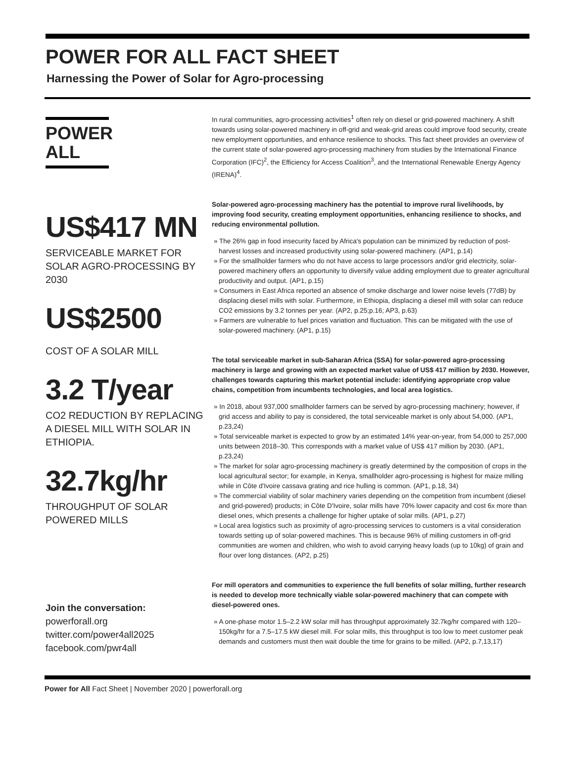POWER FOR ALL FACT SHEET
Harnessing the Power of Solar for Agro-processing
POWER
ALL
US$417 MN
SERVICEABLE MARKET FOR SOLAR AGRO-PROCESSING BY 2030
US$2500
COST OF A SOLAR MILL
3.2 T/year
CO2 REDUCTION BY REPLACING A DIESEL MILL WITH SOLAR IN ETHIOPIA.
32.7kg/hr
THROUGHPUT OF SOLAR POWERED MILLS
Join the conversation:
powerforall.org
twitter.com/power4all2025
facebook.com/pwr4all
In rural communities, agro-processing activities<sup>1</sup> often rely on diesel or grid-powered machinery. A shift towards using solar-powered machinery in off-grid and weak-grid areas could improve food security, create new employment opportunities, and enhance resilience to shocks. This fact sheet provides an overview of the current state of solar-powered agro-processing machinery from studies by the International Finance Corporation (IFC)<sup>2</sup>, the Efficiency for Access Coalition<sup>3</sup>, and the International Renewable Energy Agency (IRENA)<sup>4</sup>.
Solar-powered agro-processing machinery has the potential to improve rural livelihoods, by improving food security, creating employment opportunities, enhancing resilience to shocks, and reducing environmental pollution.
» The 26% gap in food insecurity faced by Africa's population can be minimized by reduction of post-harvest losses and increased productivity using solar-powered machinery. (AP1, p.14)
» For the smallholder farmers who do not have access to large processors and/or grid electricity, solar-powered machinery offers an opportunity to diversify value adding employment due to greater agricultural productivity and output. (AP1, p.15)
» Consumers in East Africa reported an absence of smoke discharge and lower noise levels (77dB) by displacing diesel mills with solar. Furthermore, in Ethiopia, displacing a diesel mill with solar can reduce CO2 emissions by 3.2 tonnes per year. (AP2, p.25;p.16; AP3, p.63)
» Farmers are vulnerable to fuel prices variation and fluctuation. This can be mitigated with the use of solar-powered machinery. (AP1, p.15)
The total serviceable market in sub-Saharan Africa (SSA) for solar-powered agro-processing machinery is large and growing with an expected market value of US$ 417 million by 2030. However, challenges towards capturing this market potential include: identifying appropriate crop value chains, competition from incumbents technologies, and local area logistics.
» In 2018, about 937,000 smallholder farmers can be served by agro-processing machinery; however, if grid access and ability to pay is considered, the total serviceable market is only about 54,000. (AP1, p.23,24)
» Total serviceable market is expected to grow by an estimated 14% year-on-year, from 54,000 to 257,000 units between 2018–30. This corresponds with a market value of US$ 417 million by 2030. (AP1, p.23,24)
» The market for solar agro-processing machinery is greatly determined by the composition of crops in the local agricultural sector; for example, in Kenya, smallholder agro-processing is highest for maize milling while in Côte d'Ivoire cassava grating and rice hulling is common. (AP1, p.18, 34)
» The commercial viability of solar machinery varies depending on the competition from incumbent (diesel and grid-powered) products; in Côte D'Ivoire, solar mills have 70% lower capacity and cost 6x more than diesel ones, which presents a challenge for higher uptake of solar mills. (AP1, p.27)
» Local area logistics such as proximity of agro-processing services to customers is a vital consideration towards setting up of solar-powered machines. This is because 96% of milling customers in off-grid communities are women and children, who wish to avoid carrying heavy loads (up to 10kg) of grain and flour over long distances. (AP2, p.25)
For mill operators and communities to experience the full benefits of solar milling, further research is needed to develop more technically viable solar-powered machinery that can compete with diesel-powered ones.
» A one-phase motor 1.5–2.2 kW solar mill has throughput approximately 32.7kg/hr compared with 120–150kg/hr for a 7.5–17.5 kW diesel mill. For solar mills, this throughput is too low to meet customer peak demands and customers must then wait double the time for grains to be milled. (AP2, p.7,13,17)
Power for All Fact Sheet | November 2020 | powerforall.org